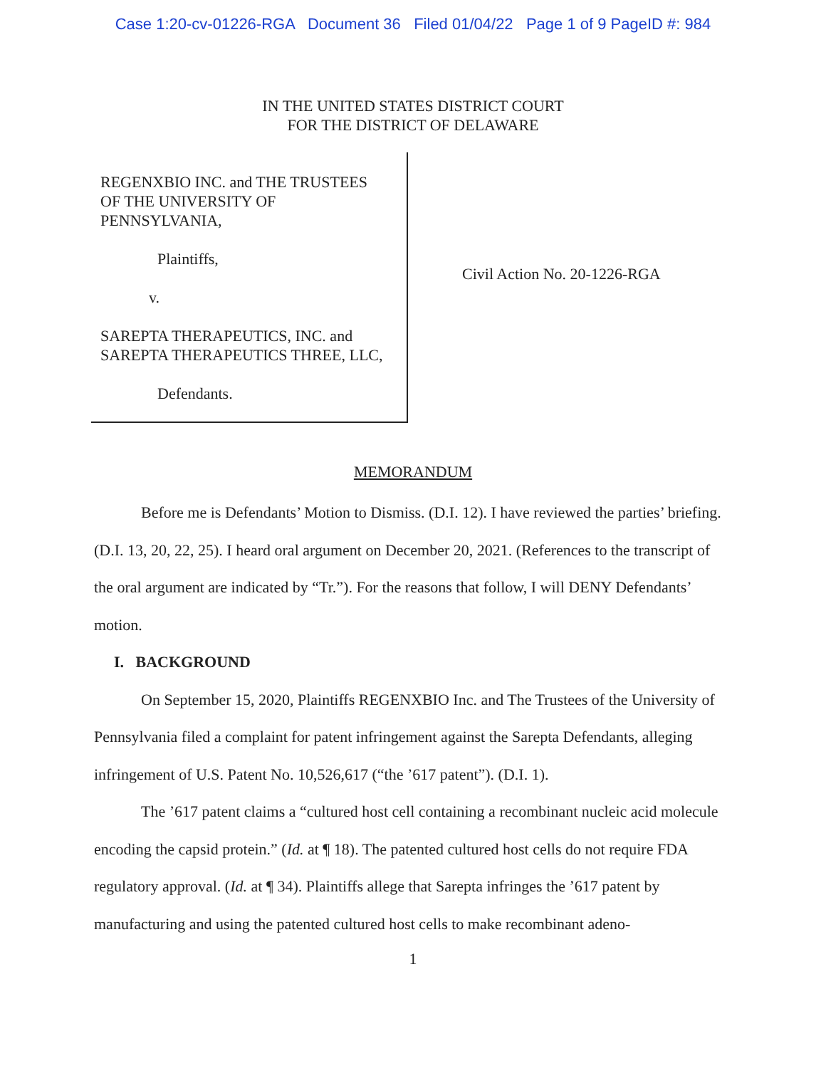Case 1:20-cv-01226-RGA Document 36 Filed 01/04/22 Page 1 of 9 PageID #: 984
IN THE UNITED STATES DISTRICT COURT
FOR THE DISTRICT OF DELAWARE
REGENXBIO INC. and THE TRUSTEES
OF THE UNIVERSITY OF
PENNSYLVANIA,
Plaintiffs,
v.
SAREPTA THERAPEUTICS, INC. and
SAREPTA THERAPEUTICS THREE, LLC,
Defendants.
Civil Action No. 20-1226-RGA
MEMORANDUM
Before me is Defendants’ Motion to Dismiss. (D.I. 12). I have reviewed the parties’ briefing. (D.I. 13, 20, 22, 25). I heard oral argument on December 20, 2021. (References to the transcript of the oral argument are indicated by “Tr.”). For the reasons that follow, I will DENY Defendants’ motion.
I. BACKGROUND
On September 15, 2020, Plaintiffs REGENXBIO Inc. and The Trustees of the University of Pennsylvania filed a complaint for patent infringement against the Sarepta Defendants, alleging infringement of U.S. Patent No. 10,526,617 (“the ’617 patent”). (D.I. 1).
The ’617 patent claims a “cultured host cell containing a recombinant nucleic acid molecule encoding the capsid protein.” (Id. at ¶ 18). The patented cultured host cells do not require FDA regulatory approval. (Id. at ¶ 34). Plaintiffs allege that Sarepta infringes the ’617 patent by manufacturing and using the patented cultured host cells to make recombinant adeno-
1